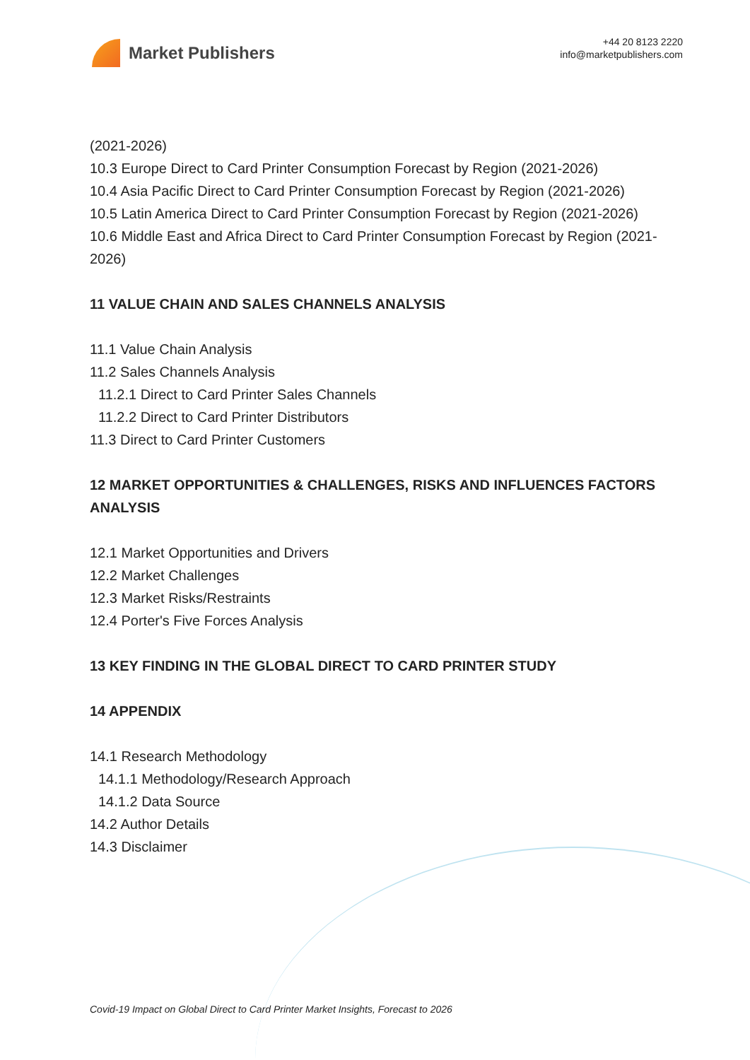Market Publishers
+44 20 8123 2220
info@marketpublishers.com
(2021-2026)
10.3 Europe Direct to Card Printer Consumption Forecast by Region (2021-2026)
10.4 Asia Pacific Direct to Card Printer Consumption Forecast by Region (2021-2026)
10.5 Latin America Direct to Card Printer Consumption Forecast by Region (2021-2026)
10.6 Middle East and Africa Direct to Card Printer Consumption Forecast by Region (2021-2026)
11 VALUE CHAIN AND SALES CHANNELS ANALYSIS
11.1 Value Chain Analysis
11.2 Sales Channels Analysis
11.2.1 Direct to Card Printer Sales Channels
11.2.2 Direct to Card Printer Distributors
11.3 Direct to Card Printer Customers
12 MARKET OPPORTUNITIES & CHALLENGES, RISKS AND INFLUENCES FACTORS ANALYSIS
12.1 Market Opportunities and Drivers
12.2 Market Challenges
12.3 Market Risks/Restraints
12.4 Porter's Five Forces Analysis
13 KEY FINDING IN THE GLOBAL DIRECT TO CARD PRINTER STUDY
14 APPENDIX
14.1 Research Methodology
14.1.1 Methodology/Research Approach
14.1.2 Data Source
14.2 Author Details
14.3 Disclaimer
Covid-19 Impact on Global Direct to Card Printer Market Insights, Forecast to 2026